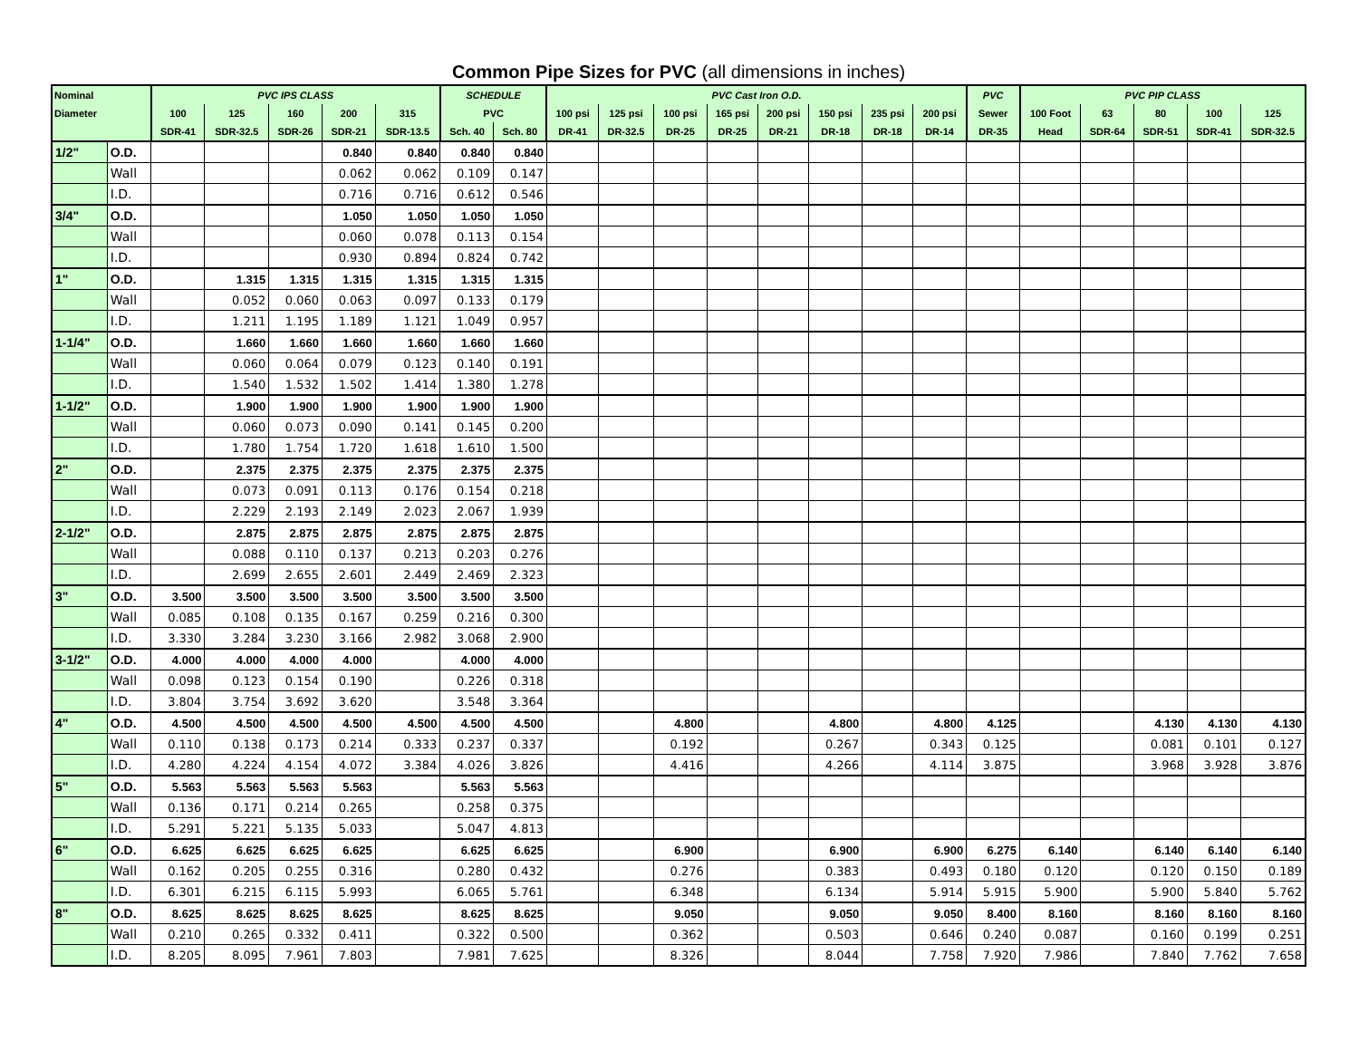Common Pipe Sizes for PVC (all dimensions in inches)
| Nominal | | PVC IPS CLASS | | | | | SCHEDULE | | PVC Cast Iron O.D. | | | | | | | | PVC | PVC PIP CLASS | | | | |
| --- | --- | --- | --- | --- | --- | --- | --- | --- | --- | --- | --- | --- | --- | --- | --- | --- | --- | --- | --- | --- | --- | --- |
| Diameter | | 100 | 125 | 160 | 200 | 315 | PVC | | 100 psi | 125 psi | 100 psi | 165 psi | 200 psi | 150 psi | 235 psi | 200 psi | Sewer | 100 Foot | 63 | 80 | 100 | 125 |
| | | SDR-41 | SDR-32.5 | SDR-26 | SDR-21 | SDR-13.5 | Sch. 40 | Sch. 80 | DR-41 | DR-32.5 | DR-25 | DR-25 | DR-21 | DR-18 | DR-18 | DR-14 | DR-35 | Head | SDR-64 | SDR-51 | SDR-41 | SDR-32.5 |
| 1/2" | O.D. | | | | 0.840 | 0.840 | 0.840 | 0.840 | | | | | | | | | | | | | | |
| | Wall | | | | 0.062 | 0.062 | 0.109 | 0.147 | | | | | | | | | | | | | | |
| | I.D. | | | | 0.716 | 0.716 | 0.612 | 0.546 | | | | | | | | | | | | | | |
| 3/4" | O.D. | | | | 1.050 | 1.050 | 1.050 | 1.050 | | | | | | | | | | | | | | |
| | Wall | | | | 0.060 | 0.078 | 0.113 | 0.154 | | | | | | | | | | | | | | |
| | I.D. | | | | 0.930 | 0.894 | 0.824 | 0.742 | | | | | | | | | | | | | | |
| 1" | O.D. | | 1.315 | 1.315 | 1.315 | 1.315 | 1.315 | 1.315 | | | | | | | | | | | | | | |
| | Wall | | 0.052 | 0.060 | 0.063 | 0.097 | 0.133 | 0.179 | | | | | | | | | | | | | | |
| | I.D. | | 1.211 | 1.195 | 1.189 | 1.121 | 1.049 | 0.957 | | | | | | | | | | | | | | |
| 1-1/4" | O.D. | | 1.660 | 1.660 | 1.660 | 1.660 | 1.660 | 1.660 | | | | | | | | | | | | | | |
| | Wall | | 0.060 | 0.064 | 0.079 | 0.123 | 0.140 | 0.191 | | | | | | | | | | | | | | |
| | I.D. | | 1.540 | 1.532 | 1.502 | 1.414 | 1.380 | 1.278 | | | | | | | | | | | | | | |
| 1-1/2" | O.D. | | 1.900 | 1.900 | 1.900 | 1.900 | 1.900 | 1.900 | | | | | | | | | | | | | | |
| | Wall | | 0.060 | 0.073 | 0.090 | 0.141 | 0.145 | 0.200 | | | | | | | | | | | | | | |
| | I.D. | | 1.780 | 1.754 | 1.720 | 1.618 | 1.610 | 1.500 | | | | | | | | | | | | | | |
| 2" | O.D. | | 2.375 | 2.375 | 2.375 | 2.375 | 2.375 | 2.375 | | | | | | | | | | | | | | |
| | Wall | | 0.073 | 0.091 | 0.113 | 0.176 | 0.154 | 0.218 | | | | | | | | | | | | | | |
| | I.D. | | 2.229 | 2.193 | 2.149 | 2.023 | 2.067 | 1.939 | | | | | | | | | | | | | | |
| 2-1/2" | O.D. | | 2.875 | 2.875 | 2.875 | 2.875 | 2.875 | 2.875 | | | | | | | | | | | | | | |
| | Wall | | 0.088 | 0.110 | 0.137 | 0.213 | 0.203 | 0.276 | | | | | | | | | | | | | | |
| | I.D. | | 2.699 | 2.655 | 2.601 | 2.449 | 2.469 | 2.323 | | | | | | | | | | | | | | |
| 3" | O.D. | 3.500 | 3.500 | 3.500 | 3.500 | 3.500 | 3.500 | 3.500 | | | | | | | | | | | | | | |
| | Wall | 0.085 | 0.108 | 0.135 | 0.167 | 0.259 | 0.216 | 0.300 | | | | | | | | | | | | | | |
| | I.D. | 3.330 | 3.284 | 3.230 | 3.166 | 2.982 | 3.068 | 2.900 | | | | | | | | | | | | | | |
| 3-1/2" | O.D. | 4.000 | 4.000 | 4.000 | 4.000 | | 4.000 | 4.000 | | | | | | | | | | | | | | |
| | Wall | 0.098 | 0.123 | 0.154 | 0.190 | | 0.226 | 0.318 | | | | | | | | | | | | | | |
| | I.D. | 3.804 | 3.754 | 3.692 | 3.620 | | 3.548 | 3.364 | | | | | | | | | | | | | | |
| 4" | O.D. | 4.500 | 4.500 | 4.500 | 4.500 | 4.500 | 4.500 | 4.500 | | | 4.800 | | | 4.800 | | 4.800 | 4.125 | | | 4.130 | 4.130 | 4.130 |
| | Wall | 0.110 | 0.138 | 0.173 | 0.214 | 0.333 | 0.237 | 0.337 | | | 0.192 | | | 0.267 | | 0.343 | 0.125 | | | 0.081 | 0.101 | 0.127 |
| | I.D. | 4.280 | 4.224 | 4.154 | 4.072 | 3.384 | 4.026 | 3.826 | | | 4.416 | | | 4.266 | | 4.114 | 3.875 | | | 3.968 | 3.928 | 3.876 |
| 5" | O.D. | 5.563 | 5.563 | 5.563 | 5.563 | | 5.563 | 5.563 | | | | | | | | | | | | | | |
| | Wall | 0.136 | 0.171 | 0.214 | 0.265 | | 0.258 | 0.375 | | | | | | | | | | | | | | |
| | I.D. | 5.291 | 5.221 | 5.135 | 5.033 | | 5.047 | 4.813 | | | | | | | | | | | | | | |
| 6" | O.D. | 6.625 | 6.625 | 6.625 | 6.625 | | 6.625 | 6.625 | | | 6.900 | | | 6.900 | | 6.900 | 6.275 | 6.140 | | 6.140 | 6.140 | 6.140 |
| | Wall | 0.162 | 0.205 | 0.255 | 0.316 | | 0.280 | 0.432 | | | 0.276 | | | 0.383 | | 0.493 | 0.180 | 0.120 | | 0.120 | 0.150 | 0.189 |
| | I.D. | 6.301 | 6.215 | 6.115 | 5.993 | | 6.065 | 5.761 | | | 6.348 | | | 6.134 | | 5.914 | 5.915 | 5.900 | | 5.900 | 5.840 | 5.762 |
| 8" | O.D. | 8.625 | 8.625 | 8.625 | 8.625 | | 8.625 | 8.625 | | | 9.050 | | | 9.050 | | 9.050 | 8.400 | 8.160 | | 8.160 | 8.160 | 8.160 |
| | Wall | 0.210 | 0.265 | 0.332 | 0.411 | | 0.322 | 0.500 | | | 0.362 | | | 0.503 | | 0.646 | 0.240 | 0.087 | | 0.160 | 0.199 | 0.251 |
| | I.D. | 8.205 | 8.095 | 7.961 | 7.803 | | 7.981 | 7.625 | | | 8.326 | | | 8.044 | | 7.758 | 7.920 | 7.986 | | 7.840 | 7.762 | 7.658 |